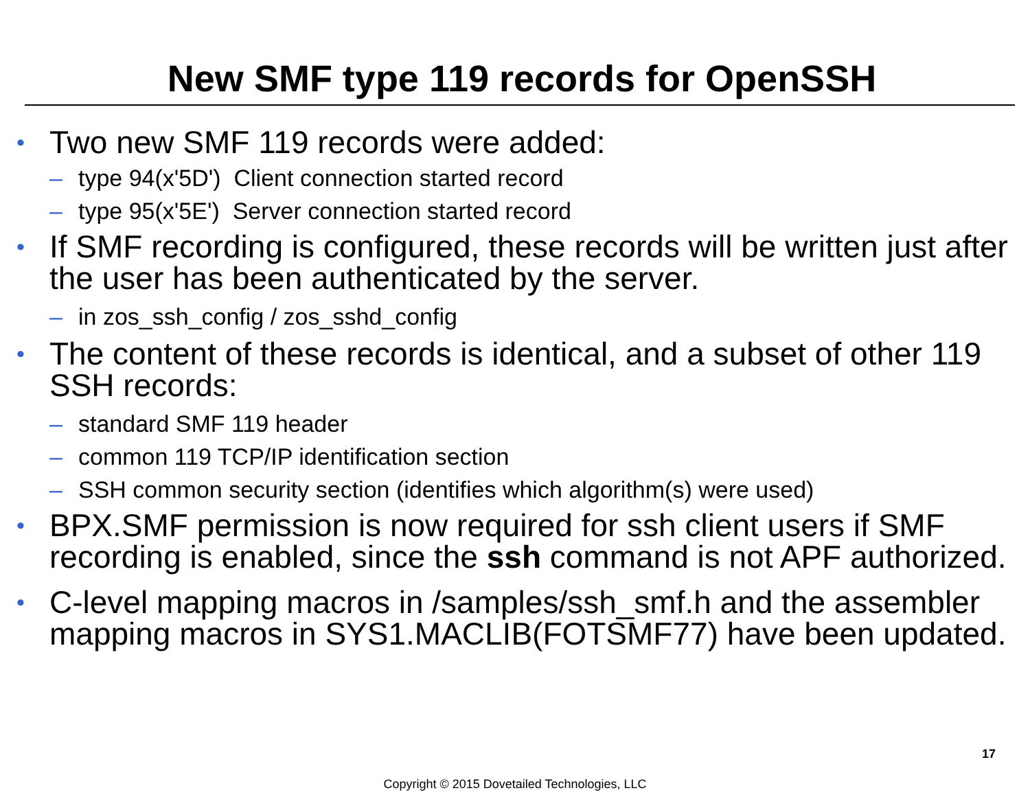New SMF type 119 records for OpenSSH
• Two new SMF 119 records were added:
– type 94(x'5D') Client connection started record
– type 95(x'5E') Server connection started record
• If SMF recording is configured, these records will be written just after the user has been authenticated by the server.
– in zos_ssh_config / zos_sshd_config
• The content of these records is identical, and a subset of other 119 SSH records:
– standard SMF 119 header
– common 119 TCP/IP identification section
– SSH common security section (identifies which algorithm(s) were used)
• BPX.SMF permission is now required for ssh client users if SMF recording is enabled, since the ssh command is not APF authorized.
• C-level mapping macros in /samples/ssh_smf.h and the assembler mapping macros in SYS1.MACLIB(FOTSMF77) have been updated.
17
Copyright © 2015 Dovetailed Technologies, LLC